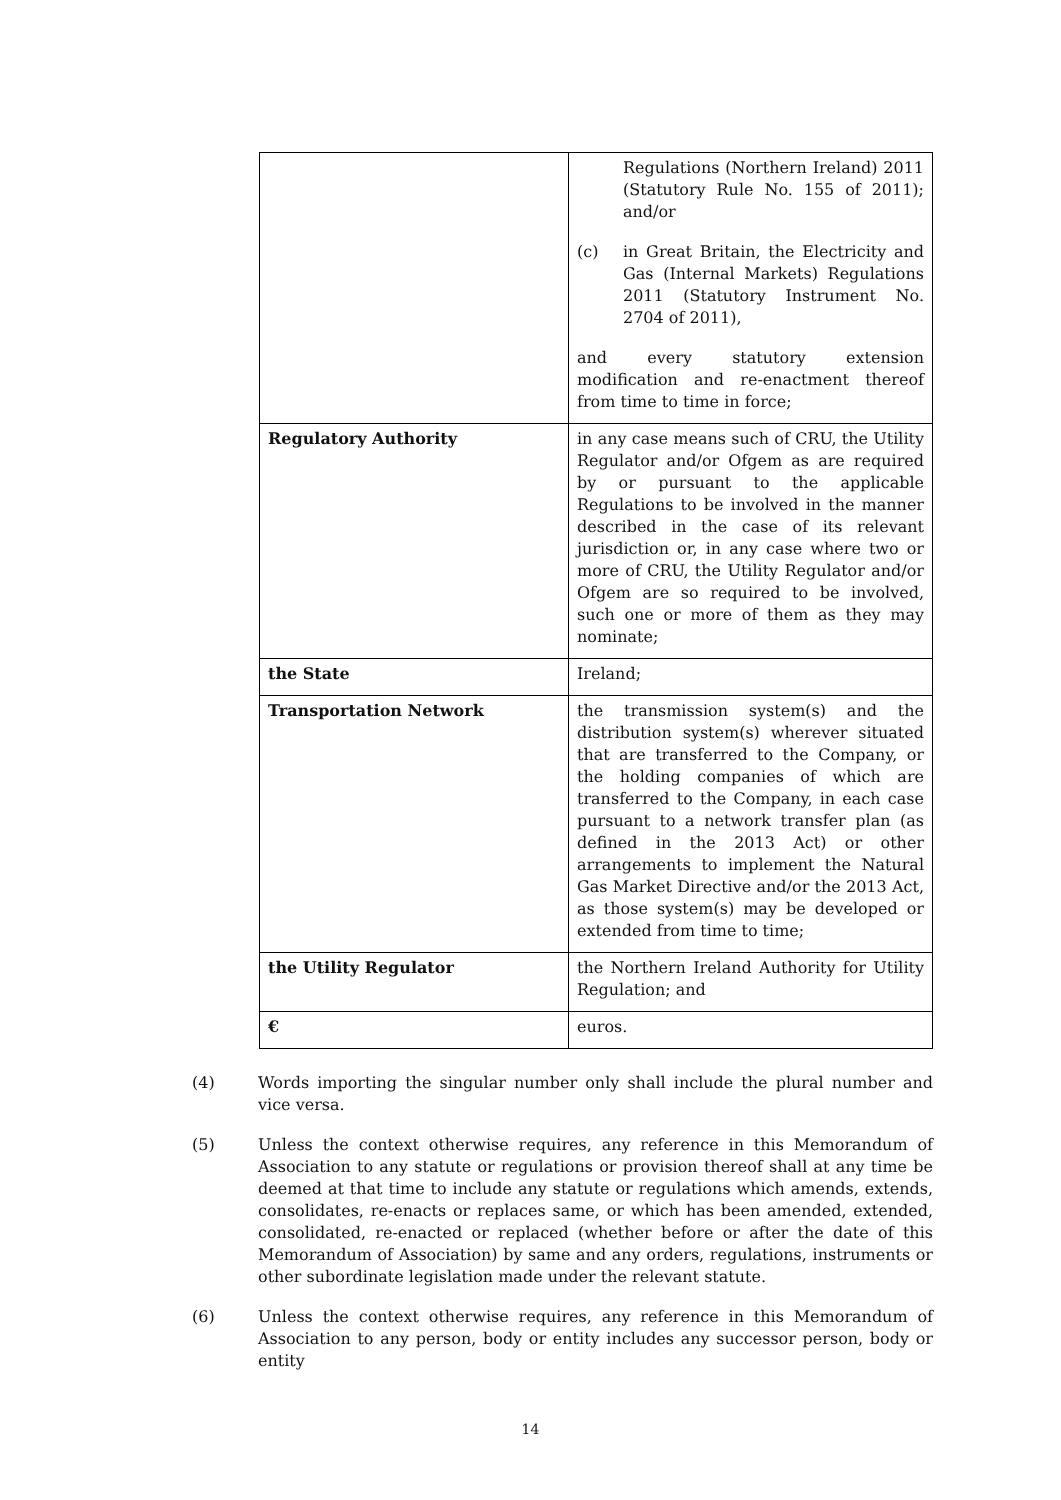| | Regulations (Northern Ireland) 2011 (Statutory Rule No. 155 of 2011); and/or (c) in Great Britain, the Electricity and Gas (Internal Markets) Regulations 2011 (Statutory Instrument No. 2704 of 2011), and every statutory extension modification and re-enactment thereof from time to time in force; |
| Regulatory Authority | in any case means such of CRU, the Utility Regulator and/or Ofgem as are required by or pursuant to the applicable Regulations to be involved in the manner described in the case of its relevant jurisdiction or, in any case where two or more of CRU, the Utility Regulator and/or Ofgem are so required to be involved, such one or more of them as they may nominate; |
| the State | Ireland; |
| Transportation Network | the transmission system(s) and the distribution system(s) wherever situated that are transferred to the Company, or the holding companies of which are transferred to the Company, in each case pursuant to a network transfer plan (as defined in the 2013 Act) or other arrangements to implement the Natural Gas Market Directive and/or the 2013 Act, as those system(s) may be developed or extended from time to time; |
| the Utility Regulator | the Northern Ireland Authority for Utility Regulation; and |
| € | euros. |
(4) Words importing the singular number only shall include the plural number and vice versa.
(5) Unless the context otherwise requires, any reference in this Memorandum of Association to any statute or regulations or provision thereof shall at any time be deemed at that time to include any statute or regulations which amends, extends, consolidates, re-enacts or replaces same, or which has been amended, extended, consolidated, re-enacted or replaced (whether before or after the date of this Memorandum of Association) by same and any orders, regulations, instruments or other subordinate legislation made under the relevant statute.
(6) Unless the context otherwise requires, any reference in this Memorandum of Association to any person, body or entity includes any successor person, body or entity
14